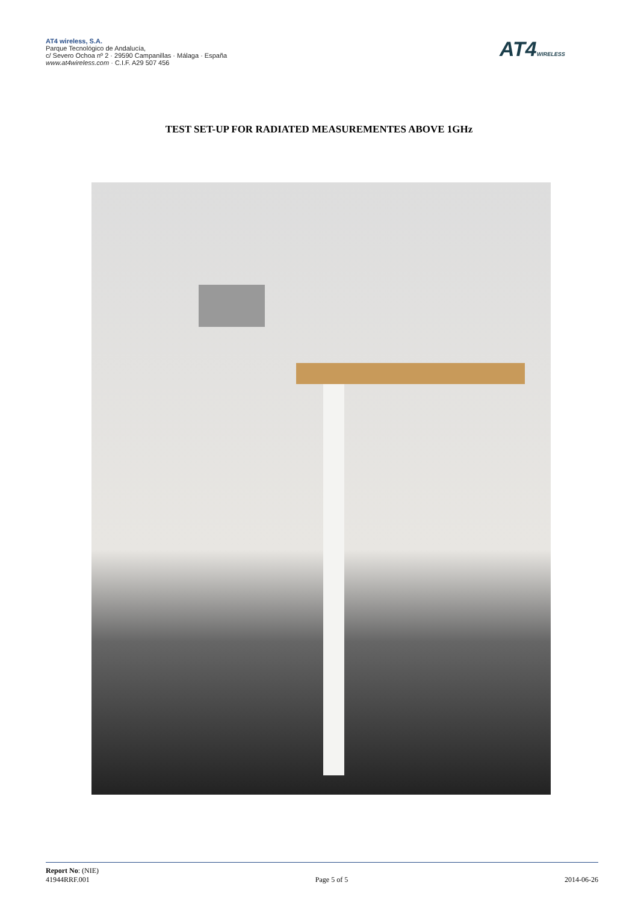AT4 wireless, S.A.
Parque Tecnológico de Andalucía,
c/ Severo Ochoa nº 2 · 29590 Campanillas · Málaga · España
www.at4wireless.com · C.I.F. A29 507 456
AT4WIRELESS
TEST SET-UP FOR RADIATED MEASUREMENTES ABOVE 1GHz
Report No: (NIE)
41944RRF.001
Page 5 of 5
2014-06-26